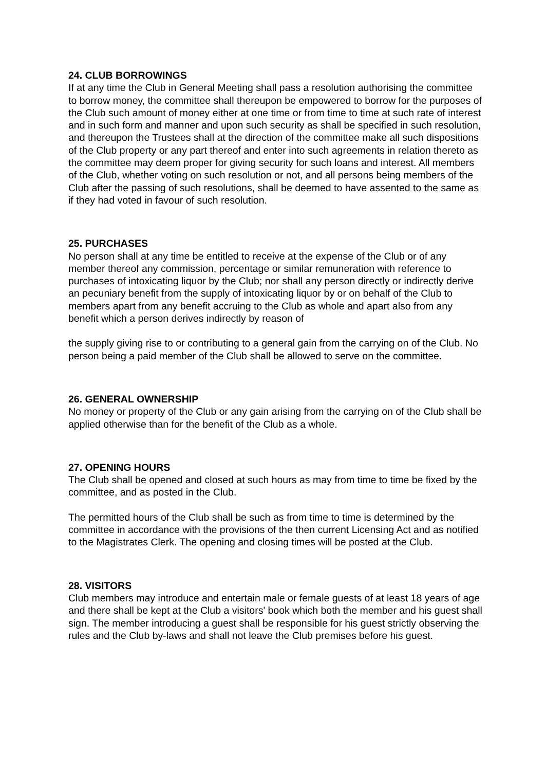24. CLUB BORROWINGS
If at any time the Club in General Meeting shall pass a resolution authorising the committee to borrow money, the committee shall thereupon be empowered to borrow for the purposes of the Club such amount of money either at one time or from time to time at such rate of interest and in such form and manner and upon such security as shall be specified in such resolution, and thereupon the Trustees shall at the direction of the committee make all such dispositions of the Club property or any part thereof and enter into such agreements in relation thereto as the committee may deem proper for giving security for such loans and interest. All members of the Club, whether voting on such resolution or not, and all persons being members of the Club after the passing of such resolutions, shall be deemed to have assented to the same as if they had voted in favour of such resolution.
25. PURCHASES
No person shall at any time be entitled to receive at the expense of the Club or of any member thereof any commission, percentage or similar remuneration with reference to purchases of intoxicating liquor by the Club; nor shall any person directly or indirectly derive an pecuniary benefit from the supply of intoxicating liquor by or on behalf of the Club to members apart from any benefit accruing to the Club as whole and apart also from any benefit which a person derives indirectly by reason of
the supply giving rise to or contributing to a general gain from the carrying on of the Club. No person being a paid member of the Club shall be allowed to serve on the committee.
26. GENERAL OWNERSHIP
No money or property of the Club or any gain arising from the carrying on of the Club shall be applied otherwise than for the benefit of the Club as a whole.
27. OPENING HOURS
The Club shall be opened and closed at such hours as may from time to time be fixed by the committee, and as posted in the Club.
The permitted hours of the Club shall be such as from time to time is determined by the committee in accordance with the provisions of the then current Licensing Act and as notified to the Magistrates Clerk. The opening and closing times will be posted at the Club.
28. VISITORS
Club members may introduce and entertain male or female guests of at least 18 years of age and there shall be kept at the Club a visitors' book which both the member and his guest shall sign. The member introducing a guest shall be responsible for his guest strictly observing the rules and the Club by-laws and shall not leave the Club premises before his guest.